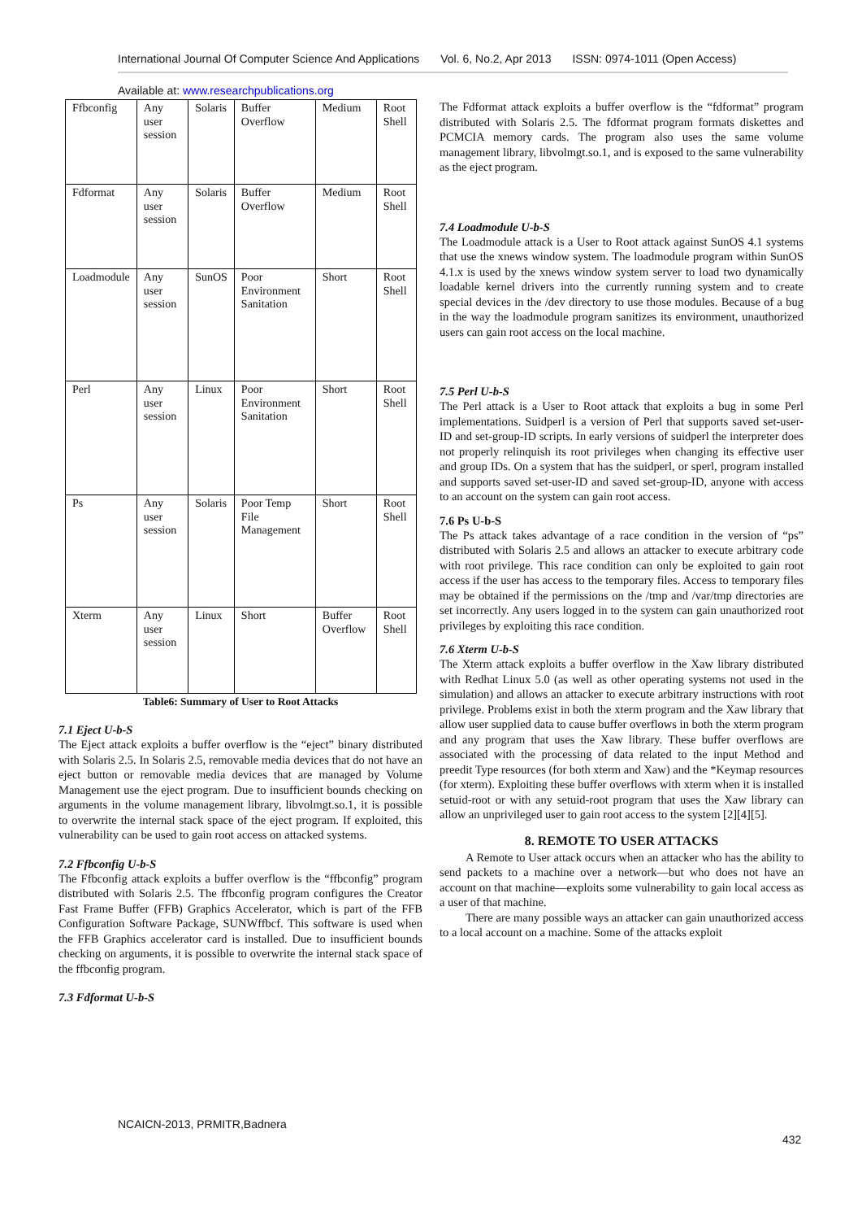International Journal Of Computer Science And Applications Vol. 6, No.2, Apr 2013 ISSN: 0974-1011 (Open Access)
Available at: www.researchpublications.org
| Ffbconfig | Any user session | Solaris | Buffer Overflow | Medium | Root Shell |
| Fdformat | Any user session | Solaris | Buffer Overflow | Medium | Root Shell |
| Loadmodule | Any user session | SunOS | Poor Environment Sanitation | Short | Root Shell |
| Perl | Any user session | Linux | Poor Environment Sanitation | Short | Root Shell |
| Ps | Any user session | Solaris | Poor Temp File Management | Short | Root Shell |
| Xterm | Any user session | Linux | Short | Buffer Overflow | Root Shell |
Table6: Summary of User to Root Attacks
7.1 Eject U-b-S
The Eject attack exploits a buffer overflow is the “eject” binary distributed with Solaris 2.5. In Solaris 2.5, removable media devices that do not have an eject button or removable media devices that are managed by Volume Management use the eject program. Due to insufficient bounds checking on arguments in the volume management library, libvolmgt.so.1, it is possible to overwrite the internal stack space of the eject program. If exploited, this vulnerability can be used to gain root access on attacked systems.
7.2 Ffbconfig U-b-S
The Ffbconfig attack exploits a buffer overflow is the “ffbconfig” program distributed with Solaris 2.5. The ffbconfig program configures the Creator Fast Frame Buffer (FFB) Graphics Accelerator, which is part of the FFB Configuration Software Package, SUNWffbcf. This software is used when the FFB Graphics accelerator card is installed. Due to insufficient bounds checking on arguments, it is possible to overwrite the internal stack space of the ffbconfig program.
7.3 Fdformat U-b-S
The Fdformat attack exploits a buffer overflow is the “fdformat” program distributed with Solaris 2.5. The fdformat program formats diskettes and PCMCIA memory cards. The program also uses the same volume management library, libvolmgt.so.1, and is exposed to the same vulnerability as the eject program.
7.4 Loadmodule U-b-S
The Loadmodule attack is a User to Root attack against SunOS 4.1 systems that use the xnews window system. The loadmodule program within SunOS 4.1.x is used by the xnews window system server to load two dynamically loadable kernel drivers into the currently running system and to create special devices in the /dev directory to use those modules. Because of a bug in the way the loadmodule program sanitizes its environment, unauthorized users can gain root access on the local machine.
7.5 Perl U-b-S
The Perl attack is a User to Root attack that exploits a bug in some Perl implementations. Suidperl is a version of Perl that supports saved set-user-ID and set-group-ID scripts. In early versions of suidperl the interpreter does not properly relinquish its root privileges when changing its effective user and group IDs. On a system that has the suidperl, or sperl, program installed and supports saved set-user-ID and saved set-group-ID, anyone with access to an account on the system can gain root access.
7.6 Ps U-b-S
The Ps attack takes advantage of a race condition in the version of “ps” distributed with Solaris 2.5 and allows an attacker to execute arbitrary code with root privilege. This race condition can only be exploited to gain root access if the user has access to the temporary files. Access to temporary files may be obtained if the permissions on the /tmp and /var/tmp directories are set incorrectly. Any users logged in to the system can gain unauthorized root privileges by exploiting this race condition.
7.6 Xterm U-b-S
The Xterm attack exploits a buffer overflow in the Xaw library distributed with Redhat Linux 5.0 (as well as other operating systems not used in the simulation) and allows an attacker to execute arbitrary instructions with root privilege. Problems exist in both the xterm program and the Xaw library that allow user supplied data to cause buffer overflows in both the xterm program and any program that uses the Xaw library. These buffer overflows are associated with the processing of data related to the input Method and preedit Type resources (for both xterm and Xaw) and the *Keymap resources (for xterm). Exploiting these buffer overflows with xterm when it is installed setuid-root or with any setuid-root program that uses the Xaw library can allow an unprivileged user to gain root access to the system [2][4][5].
8. REMOTE TO USER ATTACKS
A Remote to User attack occurs when an attacker who has the ability to send packets to a machine over a network—but who does not have an account on that machine—exploits some vulnerability to gain local access as a user of that machine.
There are many possible ways an attacker can gain unauthorized access to a local account on a machine. Some of the attacks exploit
NCAICN-2013, PRMITR,Badnera
432